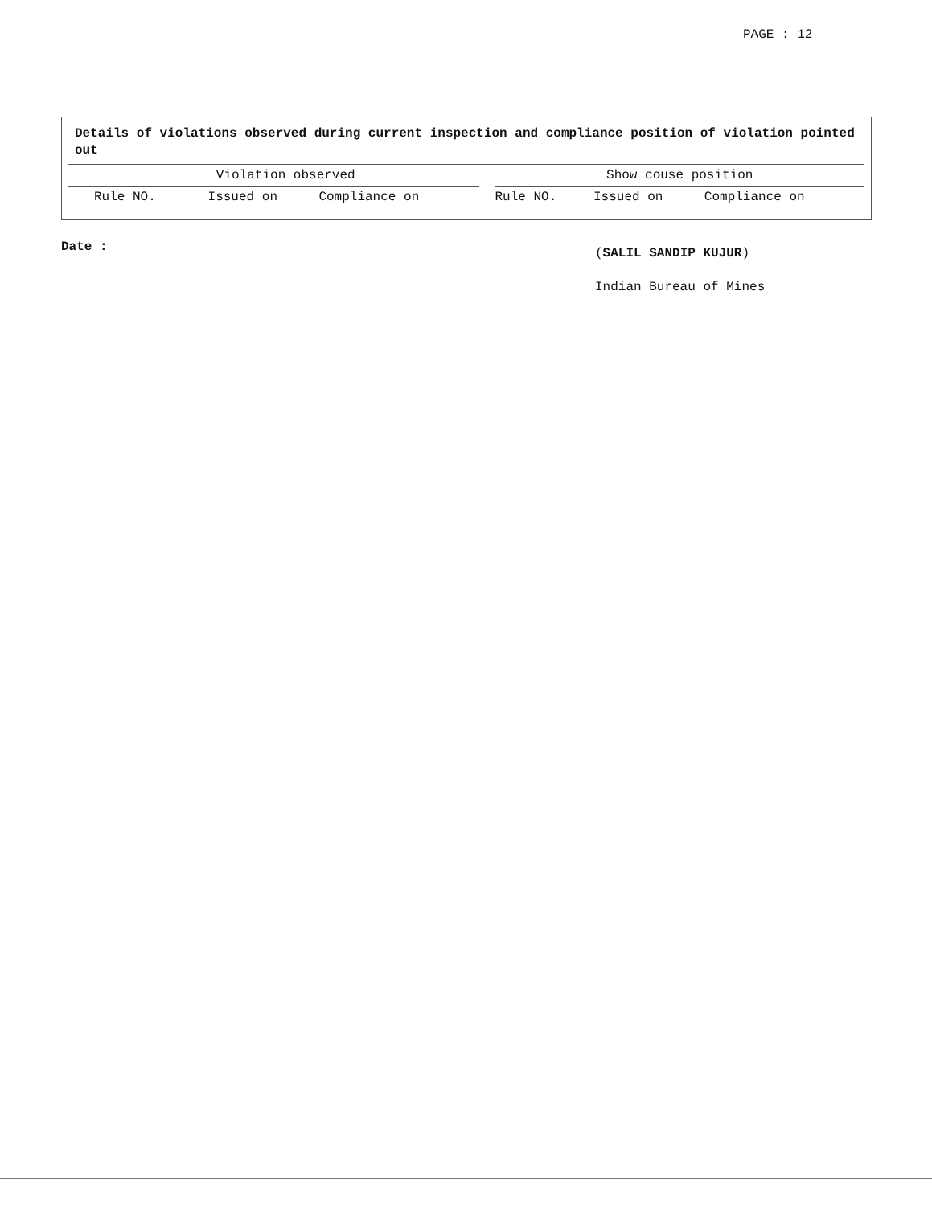PAGE : 12
Details of violations observed during current inspection and compliance position of violation pointed out
| Violation observed | | | | Show couse position | | |
| Rule NO. | Issued on | Compliance on | | Rule NO. | Issued on | Compliance on |
Date : (SALIL SANDIP KUJUR)
Indian Bureau of Mines